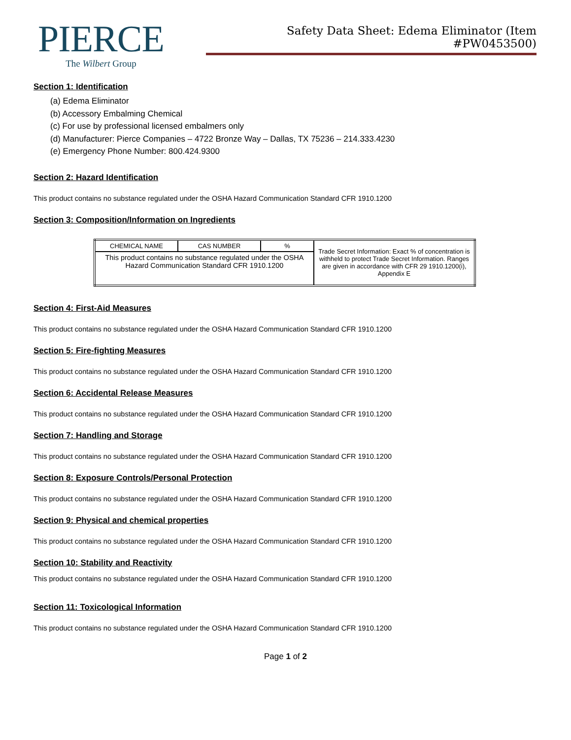PIERCE
The Wilbert Group
Safety Data Sheet: Edema Eliminator (Item #PW0453500)
Section 1: Identification
(a) Edema Eliminator
(b) Accessory Embalming Chemical
(c) For use by professional licensed embalmers only
(d) Manufacturer: Pierce Companies – 4722 Bronze Way – Dallas, TX 75236 – 214.333.4230
(e) Emergency Phone Number: 800.424.9300
Section 2: Hazard Identification
This product contains no substance regulated under the OSHA Hazard Communication Standard CFR 1910.1200
Section 3: Composition/Information on Ingredients
| CHEMICAL NAME | CAS NUMBER | % | Trade Secret Information: Exact % of concentration is withheld to protect Trade Secret Information. Ranges are given in accordance with CFR 29 1910.1200(i), Appendix E |
| This product contains no substance regulated under the OSHA Hazard Communication Standard CFR 1910.1200 | | | |
Section 4: First-Aid Measures
This product contains no substance regulated under the OSHA Hazard Communication Standard CFR 1910.1200
Section 5: Fire-fighting Measures
This product contains no substance regulated under the OSHA Hazard Communication Standard CFR 1910.1200
Section 6: Accidental Release Measures
This product contains no substance regulated under the OSHA Hazard Communication Standard CFR 1910.1200
Section 7: Handling and Storage
This product contains no substance regulated under the OSHA Hazard Communication Standard CFR 1910.1200
Section 8: Exposure Controls/Personal Protection
This product contains no substance regulated under the OSHA Hazard Communication Standard CFR 1910.1200
Section 9: Physical and chemical properties
This product contains no substance regulated under the OSHA Hazard Communication Standard CFR 1910.1200
Section 10: Stability and Reactivity
This product contains no substance regulated under the OSHA Hazard Communication Standard CFR 1910.1200
Section 11: Toxicological Information
This product contains no substance regulated under the OSHA Hazard Communication Standard CFR 1910.1200
Page 1 of 2